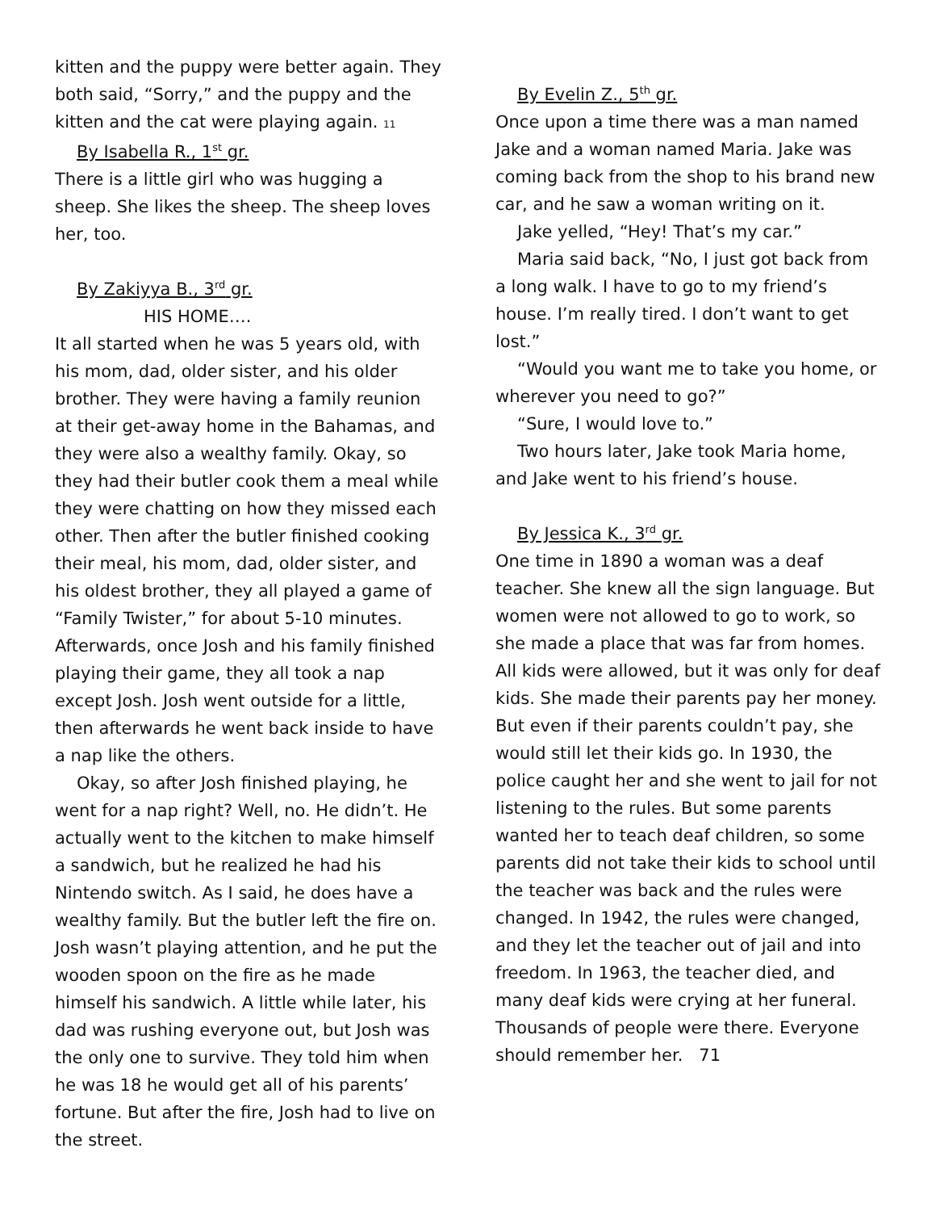kitten and the puppy were better again. They both said, “Sorry,” and the puppy and the kitten and the cat were playing again. 11
By Isabella R., 1<sup>st</sup> gr.
There is a little girl who was hugging a sheep. She likes the sheep. The sheep loves her, too.
By Zakiyya B., 3<sup>rd</sup> gr.
HIS HOME….
It all started when he was 5 years old, with his mom, dad, older sister, and his older brother. They were having a family reunion at their get-away home in the Bahamas, and they were also a wealthy family. Okay, so they had their butler cook them a meal while they were chatting on how they missed each other. Then after the butler finished cooking their meal, his mom, dad, older sister, and his oldest brother, they all played a game of “Family Twister,” for about 5-10 minutes. Afterwards, once Josh and his family finished playing their game, they all took a nap except Josh. Josh went outside for a little, then afterwards he went back inside to have a nap like the others.
Okay, so after Josh finished playing, he went for a nap right? Well, no. He didn’t. He actually went to the kitchen to make himself a sandwich, but he realized he had his Nintendo switch. As I said, he does have a wealthy family. But the butler left the fire on. Josh wasn’t playing attention, and he put the wooden spoon on the fire as he made himself his sandwich. A little while later, his dad was rushing everyone out, but Josh was the only one to survive. They told him when he was 18 he would get all of his parents’ fortune. But after the fire, Josh had to live on the street.
By Evelin Z., 5<sup>th</sup> gr.
Once upon a time there was a man named Jake and a woman named Maria. Jake was coming back from the shop to his brand new car, and he saw a woman writing on it.
Jake yelled, “Hey! That’s my car.”
Maria said back, “No, I just got back from a long walk. I have to go to my friend’s house. I’m really tired. I don’t want to get lost.”
“Would you want me to take you home, or wherever you need to go?”
“Sure, I would love to.”
Two hours later, Jake took Maria home, and Jake went to his friend’s house.
By Jessica K., 3<sup>rd</sup> gr.
One time in 1890 a woman was a deaf teacher. She knew all the sign language. But women were not allowed to go to work, so she made a place that was far from homes. All kids were allowed, but it was only for deaf kids. She made their parents pay her money. But even if their parents couldn’t pay, she would still let their kids go. In 1930, the police caught her and she went to jail for not listening to the rules. But some parents wanted her to teach deaf children, so some parents did not take their kids to school until the teacher was back and the rules were changed. In 1942, the rules were changed, and they let the teacher out of jail and into freedom. In 1963, the teacher died, and many deaf kids were crying at her funeral. Thousands of people were there. Everyone should remember her. 71